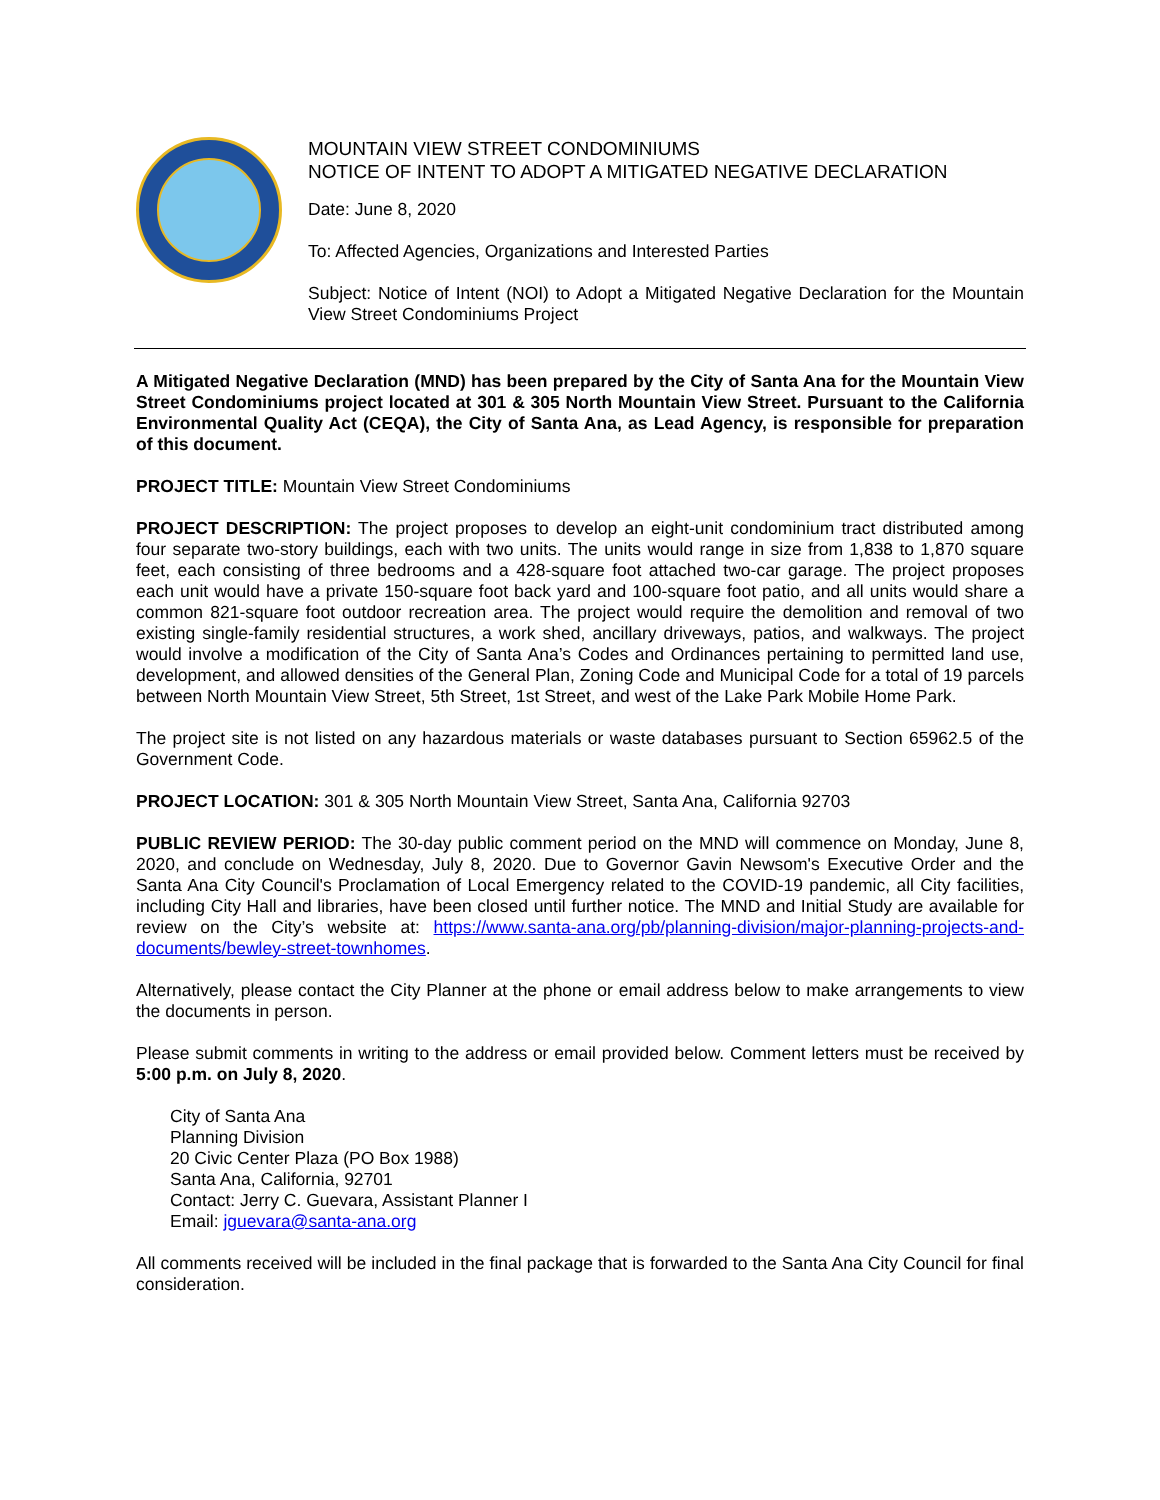MOUNTAIN VIEW STREET CONDOMINIUMS
NOTICE OF INTENT TO ADOPT A MITIGATED NEGATIVE DECLARATION
Date: June 8, 2020
To: Affected Agencies, Organizations and Interested Parties
Subject: Notice of Intent (NOI) to Adopt a Mitigated Negative Declaration for the Mountain View Street Condominiums Project
A Mitigated Negative Declaration (MND) has been prepared by the City of Santa Ana for the Mountain View Street Condominiums project located at 301 & 305 North Mountain View Street. Pursuant to the California Environmental Quality Act (CEQA), the City of Santa Ana, as Lead Agency, is responsible for preparation of this document.
PROJECT TITLE: Mountain View Street Condominiums
PROJECT DESCRIPTION: The project proposes to develop an eight-unit condominium tract distributed among four separate two-story buildings, each with two units. The units would range in size from 1,838 to 1,870 square feet, each consisting of three bedrooms and a 428-square foot attached two-car garage. The project proposes each unit would have a private 150-square foot back yard and 100-square foot patio, and all units would share a common 821-square foot outdoor recreation area. The project would require the demolition and removal of two existing single-family residential structures, a work shed, ancillary driveways, patios, and walkways. The project would involve a modification of the City of Santa Ana’s Codes and Ordinances pertaining to permitted land use, development, and allowed densities of the General Plan, Zoning Code and Municipal Code for a total of 19 parcels between North Mountain View Street, 5th Street, 1st Street, and west of the Lake Park Mobile Home Park.
The project site is not listed on any hazardous materials or waste databases pursuant to Section 65962.5 of the Government Code.
PROJECT LOCATION: 301 & 305 North Mountain View Street, Santa Ana, California 92703
PUBLIC REVIEW PERIOD: The 30-day public comment period on the MND will commence on Monday, June 8, 2020, and conclude on Wednesday, July 8, 2020. Due to Governor Gavin Newsom's Executive Order and the Santa Ana City Council's Proclamation of Local Emergency related to the COVID-19 pandemic, all City facilities, including City Hall and libraries, have been closed until further notice. The MND and Initial Study are available for review on the City’s website at: https://www.santa-ana.org/pb/planning-division/major-planning-projects-and-documents/bewley-street-townhomes.
Alternatively, please contact the City Planner at the phone or email address below to make arrangements to view the documents in person.
Please submit comments in writing to the address or email provided below. Comment letters must be received by 5:00 p.m. on July 8, 2020.
City of Santa Ana
Planning Division
20 Civic Center Plaza (PO Box 1988)
Santa Ana, California, 92701
Contact: Jerry C. Guevara, Assistant Planner I
Email: jguevara@santa-ana.org
All comments received will be included in the final package that is forwarded to the Santa Ana City Council for final consideration.